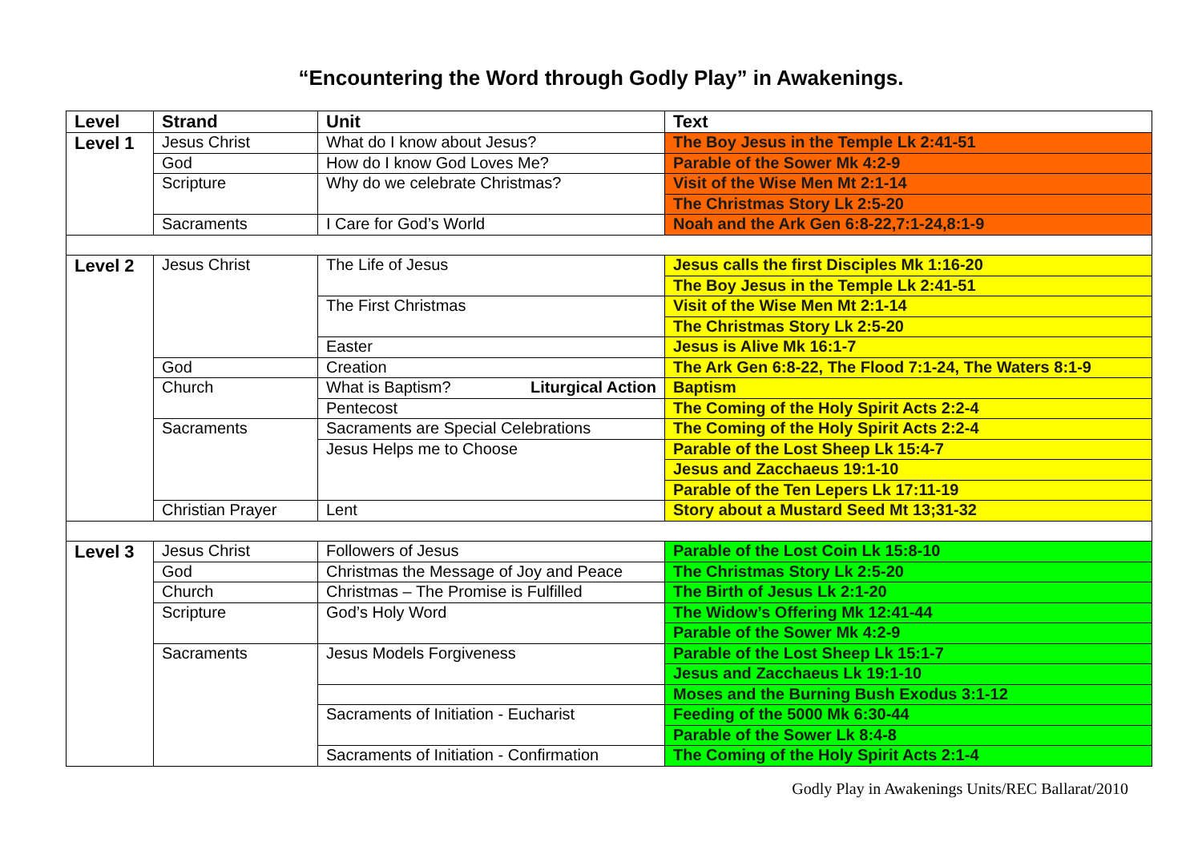“Encountering the Word through Godly Play” in Awakenings.
| Level | Strand | Unit | Text |
| --- | --- | --- | --- |
| Level 1 | Jesus Christ | What do I know about Jesus? | The Boy Jesus in the Temple Lk 2:41-51 |
| | God | How do I know God Loves Me? | Parable of the Sower Mk 4:2-9 |
| | Scripture | Why do we celebrate Christmas? | Visit of the Wise Men Mt 2:1-14 |
| | | | The Christmas Story Lk 2:5-20 |
| | Sacraments | I Care for God’s World | Noah and the Ark Gen 6:8-22,7:1-24,8:1-9 |
| Level 2 | Jesus Christ | The Life of Jesus | Jesus calls the first Disciples Mk 1:16-20 |
| | | | The Boy Jesus in the Temple Lk 2:41-51 |
| | | The First Christmas | Visit of the Wise Men Mt 2:1-14 |
| | | | The Christmas Story Lk 2:5-20 |
| | | Easter | Jesus is Alive Mk 16:1-7 |
| | God | Creation | The Ark Gen 6:8-22, The Flood 7:1-24, The Waters 8:1-9 |
| | Church | What is Baptism? Liturgical Action | Baptism |
| | | Pentecost | The Coming of the Holy Spirit Acts 2:2-4 |
| | Sacraments | Sacraments are Special Celebrations | The Coming of the Holy Spirit Acts 2:2-4 |
| | | Jesus Helps me to Choose | Parable of the Lost Sheep Lk 15:4-7 |
| | | | Jesus and Zacchaeus 19:1-10 |
| | | | Parable of the Ten Lepers Lk 17:11-19 |
| | Christian Prayer | Lent | Story about a Mustard Seed Mt 13;31-32 |
| Level 3 | Jesus Christ | Followers of Jesus | Parable of the Lost Coin Lk 15:8-10 |
| | God | Christmas the Message of Joy and Peace | The Christmas Story Lk 2:5-20 |
| | Church | Christmas – The Promise is Fulfilled | The Birth of Jesus Lk 2:1-20 |
| | Scripture | God’s Holy Word | The Widow’s Offering Mk 12:41-44 |
| | | | Parable of the Sower Mk 4:2-9 |
| | Sacraments | Jesus Models Forgiveness | Parable of the Lost Sheep Lk 15:1-7 |
| | | | Jesus and Zacchaeus Lk 19:1-10 |
| | | | Moses and the Burning Bush Exodus 3:1-12 |
| | | Sacraments of Initiation - Eucharist | Feeding of the 5000 Mk 6:30-44 |
| | | | Parable of the Sower Lk 8:4-8 |
| | | Sacraments of Initiation - Confirmation | The Coming of the Holy Spirit Acts 2:1-4 |
Godly Play in Awakenings Units/REC Ballarat/2010